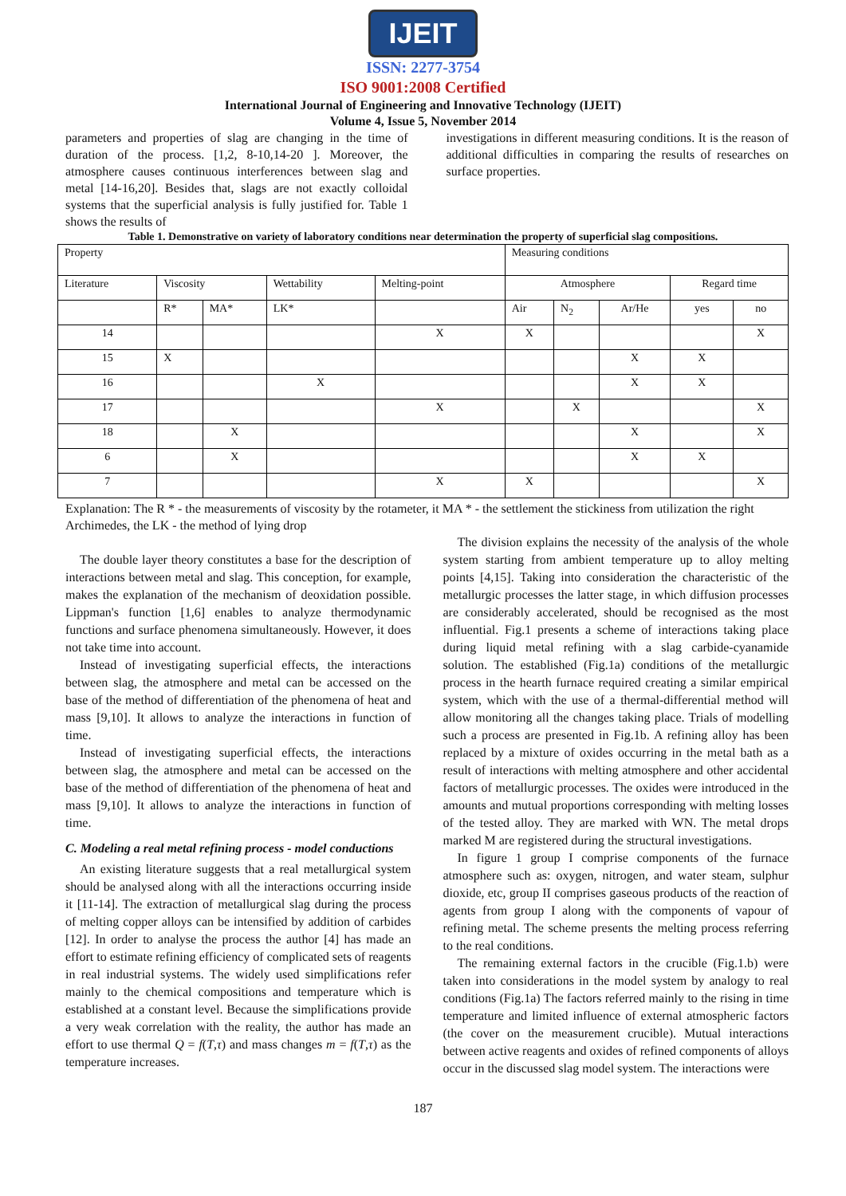IJEIT
ISSN: 2277-3754
ISO 9001:2008 Certified
International Journal of Engineering and Innovative Technology (IJEIT)
Volume 4, Issue 5, November 2014
parameters and properties of slag are changing in the time of duration of the process. [1,2, 8-10,14-20 ]. Moreover, the atmosphere causes continuous interferences between slag and metal [14-16,20]. Besides that, slags are not exactly colloidal systems that the superficial analysis is fully justified for. Table 1 shows the results of
investigations in different measuring conditions. It is the reason of additional difficulties in comparing the results of researches on surface properties.
Table 1. Demonstrative on variety of laboratory conditions near determination the property of superficial slag compositions.
| Property | | | | | Measuring conditions | | | | |
| Literature | Viscosity | | Wettability | Melting-point | Atmosphere | | | Regard time | |
| | R* | MA* | LK* | | Air | N<sub>2</sub> | Ar/He | yes | no |
| 14 | | | | X | X | | | | X |
| 15 | X | | | | | | X | X | |
| 16 | | | X | | | | X | X | |
| 17 | | | | X | | X | | | X |
| 18 | | X | | | | | X | | X |
| 6 | | X | | | | | X | X | |
| 7 | | | | X | X | | | | X |
Explanation: The R * - the measurements of viscosity by the rotameter, it MA * - the settlement the stickiness from utilization the right Archimedes, the LK - the method of lying drop
The double layer theory constitutes a base for the description of interactions between metal and slag. This conception, for example, makes the explanation of the mechanism of deoxidation possible. Lippman's function [1,6] enables to analyze thermodynamic functions and surface phenomena simultaneously. However, it does not take time into account.
Instead of investigating superficial effects, the interactions between slag, the atmosphere and metal can be accessed on the base of the method of differentiation of the phenomena of heat and mass [9,10]. It allows to analyze the interactions in function of time.
Instead of investigating superficial effects, the interactions between slag, the atmosphere and metal can be accessed on the base of the method of differentiation of the phenomena of heat and mass [9,10]. It allows to analyze the interactions in function of time.
C. Modeling a real metal refining process - model conductions
An existing literature suggests that a real metallurgical system should be analysed along with all the interactions occurring inside it [11-14]. The extraction of metallurgical slag during the process of melting copper alloys can be intensified by addition of carbides [12]. In order to analyse the process the author [4] has made an effort to estimate refining efficiency of complicated sets of reagents in real industrial systems. The widely used simplifications refer mainly to the chemical compositions and temperature which is established at a constant level. Because the simplifications provide a very weak correlation with the reality, the author has made an effort to use thermal Q = f(T,τ) and mass changes m = f(T,τ) as the temperature increases.
The division explains the necessity of the analysis of the whole system starting from ambient temperature up to alloy melting points [4,15]. Taking into consideration the characteristic of the metallurgic processes the latter stage, in which diffusion processes are considerably accelerated, should be recognised as the most influential. Fig.1 presents a scheme of interactions taking place during liquid metal refining with a slag carbide-cyanamide solution. The established (Fig.1a) conditions of the metallurgic process in the hearth furnace required creating a similar empirical system, which with the use of a thermal-differential method will allow monitoring all the changes taking place. Trials of modelling such a process are presented in Fig.1b. A refining alloy has been replaced by a mixture of oxides occurring in the metal bath as a result of interactions with melting atmosphere and other accidental factors of metallurgic processes. The oxides were introduced in the amounts and mutual proportions corresponding with melting losses of the tested alloy. They are marked with WN. The metal drops marked M are registered during the structural investigations.
In figure 1 group I comprise components of the furnace atmosphere such as: oxygen, nitrogen, and water steam, sulphur dioxide, etc, group II comprises gaseous products of the reaction of agents from group I along with the components of vapour of refining metal. The scheme presents the melting process referring to the real conditions.
The remaining external factors in the crucible (Fig.1.b) were taken into considerations in the model system by analogy to real conditions (Fig.1a) The factors referred mainly to the rising in time temperature and limited influence of external atmospheric factors (the cover on the measurement crucible). Mutual interactions between active reagents and oxides of refined components of alloys occur in the discussed slag model system. The interactions were
187